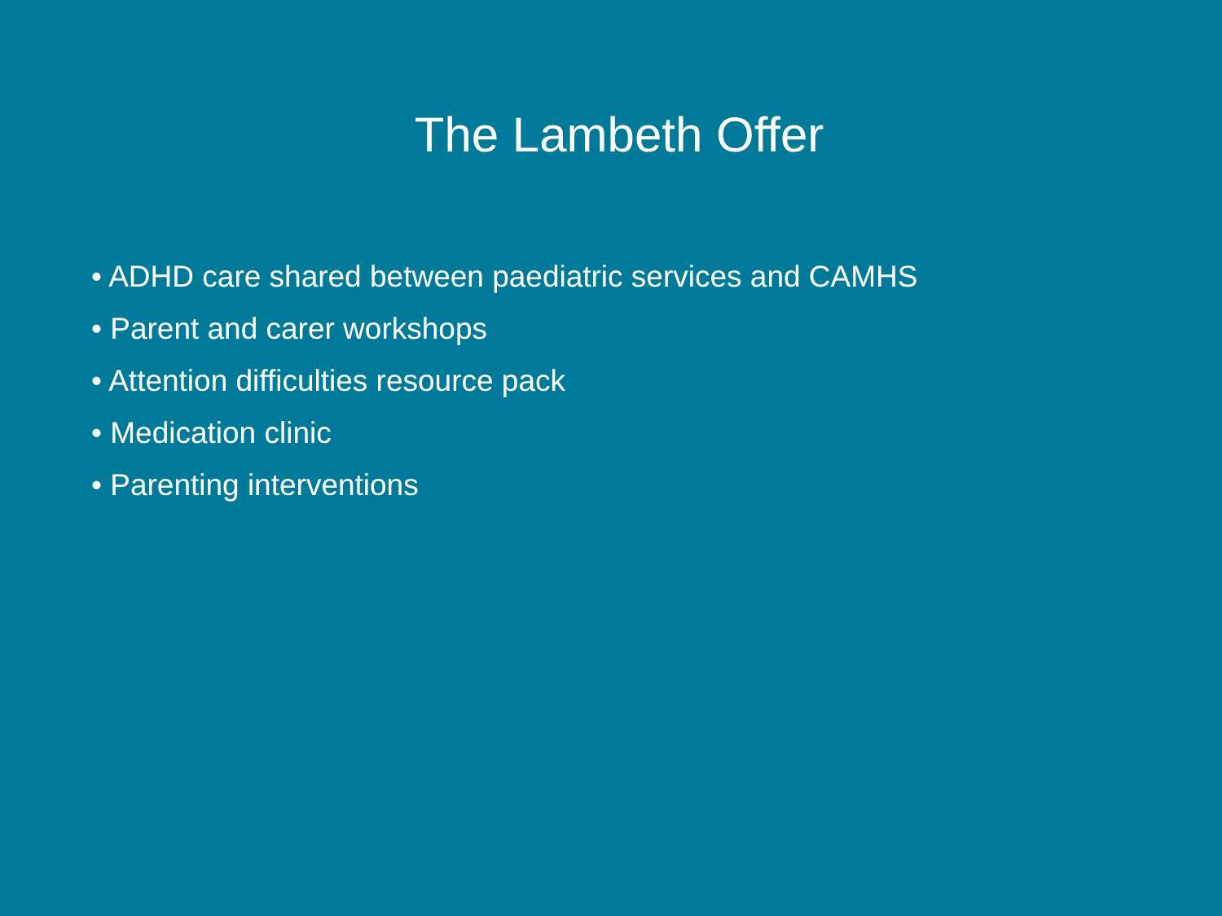The Lambeth Offer
• ADHD care shared between paediatric services and CAMHS
• Parent and carer workshops
• Attention difficulties resource pack
• Medication clinic
• Parenting interventions